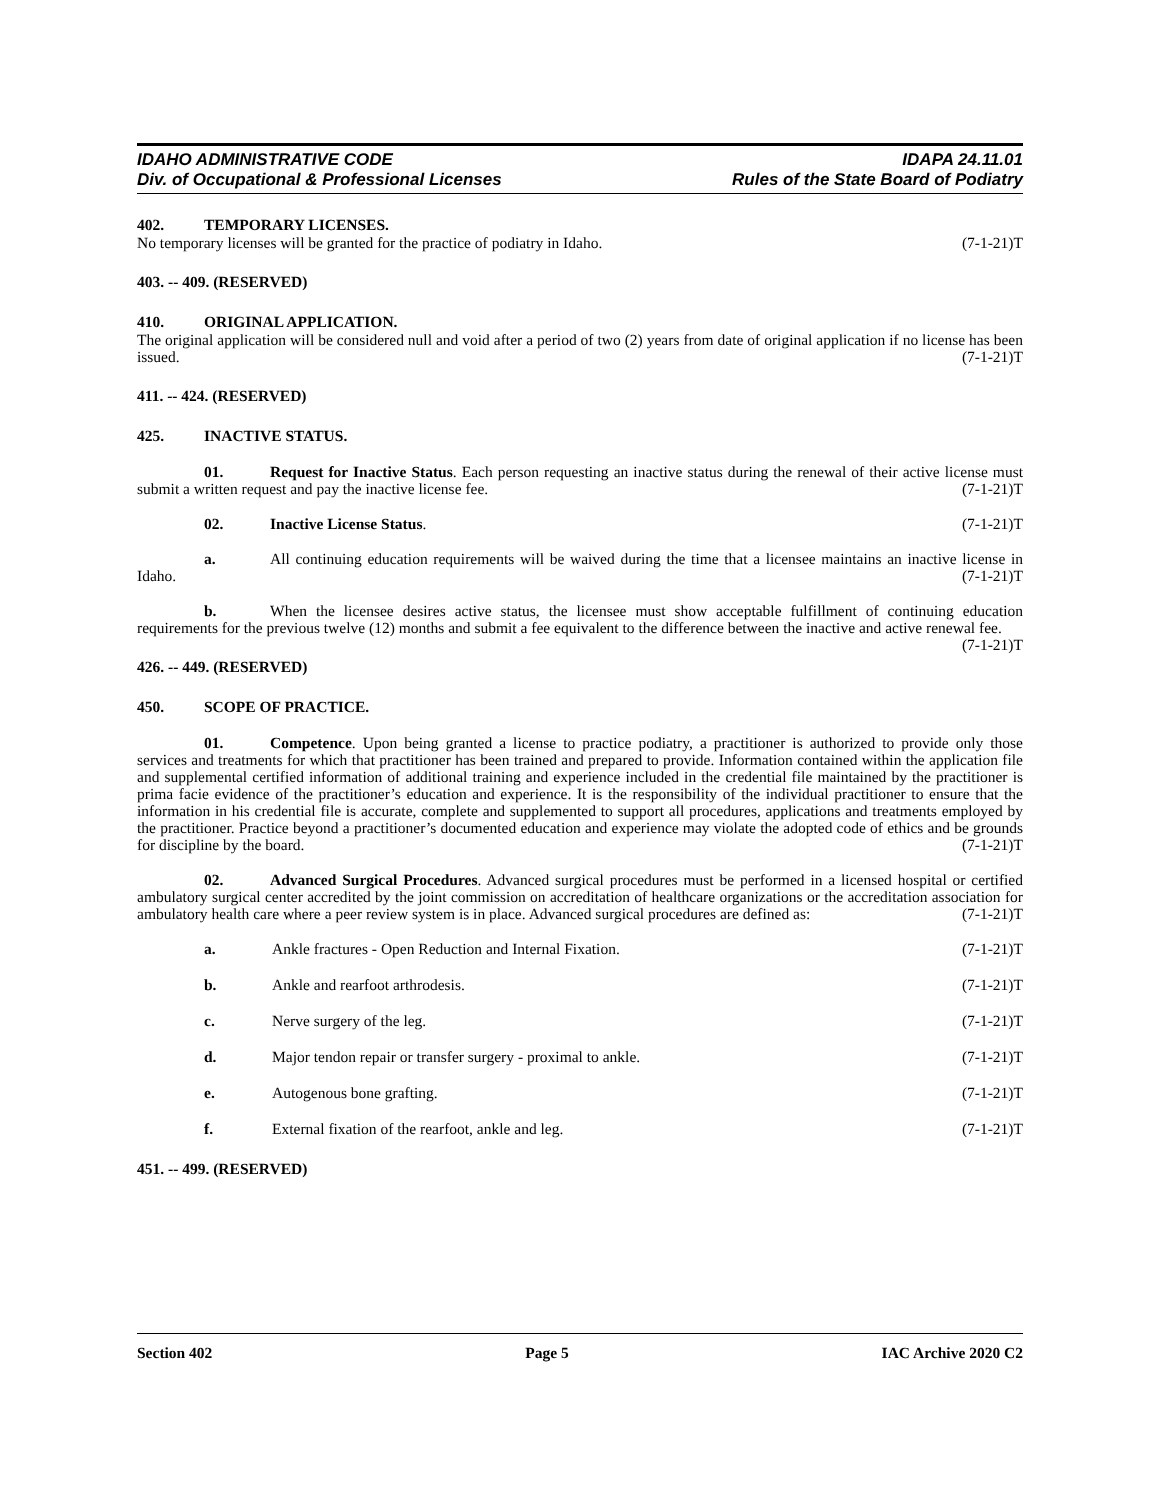IDAHO ADMINISTRATIVE CODE
Div. of Occupational & Professional Licenses
IDAPA 24.11.01
Rules of the State Board of Podiatry
402. TEMPORARY LICENSES.
No temporary licenses will be granted for the practice of podiatry in Idaho. (7-1-21)T
403. -- 409. (RESERVED)
410. ORIGINAL APPLICATION.
The original application will be considered null and void after a period of two (2) years from date of original application if no license has been issued. (7-1-21)T
411. -- 424. (RESERVED)
425. INACTIVE STATUS.
01. Request for Inactive Status. Each person requesting an inactive status during the renewal of their active license must submit a written request and pay the inactive license fee. (7-1-21)T
02. Inactive License Status. (7-1-21)T
a. All continuing education requirements will be waived during the time that a licensee maintains an inactive license in Idaho. (7-1-21)T
b. When the licensee desires active status, the licensee must show acceptable fulfillment of continuing education requirements for the previous twelve (12) months and submit a fee equivalent to the difference between the inactive and active renewal fee. (7-1-21)T
426. -- 449. (RESERVED)
450. SCOPE OF PRACTICE.
01. Competence. Upon being granted a license to practice podiatry, a practitioner is authorized to provide only those services and treatments for which that practitioner has been trained and prepared to provide. Information contained within the application file and supplemental certified information of additional training and experience included in the credential file maintained by the practitioner is prima facie evidence of the practitioner’s education and experience. It is the responsibility of the individual practitioner to ensure that the information in his credential file is accurate, complete and supplemented to support all procedures, applications and treatments employed by the practitioner. Practice beyond a practitioner’s documented education and experience may violate the adopted code of ethics and be grounds for discipline by the board. (7-1-21)T
02. Advanced Surgical Procedures. Advanced surgical procedures must be performed in a licensed hospital or certified ambulatory surgical center accredited by the joint commission on accreditation of healthcare organizations or the accreditation association for ambulatory health care where a peer review system is in place. Advanced surgical procedures are defined as: (7-1-21)T
a. Ankle fractures - Open Reduction and Internal Fixation. (7-1-21)T
b. Ankle and rearfoot arthrodesis. (7-1-21)T
c. Nerve surgery of the leg. (7-1-21)T
d. Major tendon repair or transfer surgery - proximal to ankle. (7-1-21)T
e. Autogenous bone grafting. (7-1-21)T
f. External fixation of the rearfoot, ankle and leg. (7-1-21)T
451. -- 499. (RESERVED)
Section 402 Page 5 IAC Archive 2020 C2